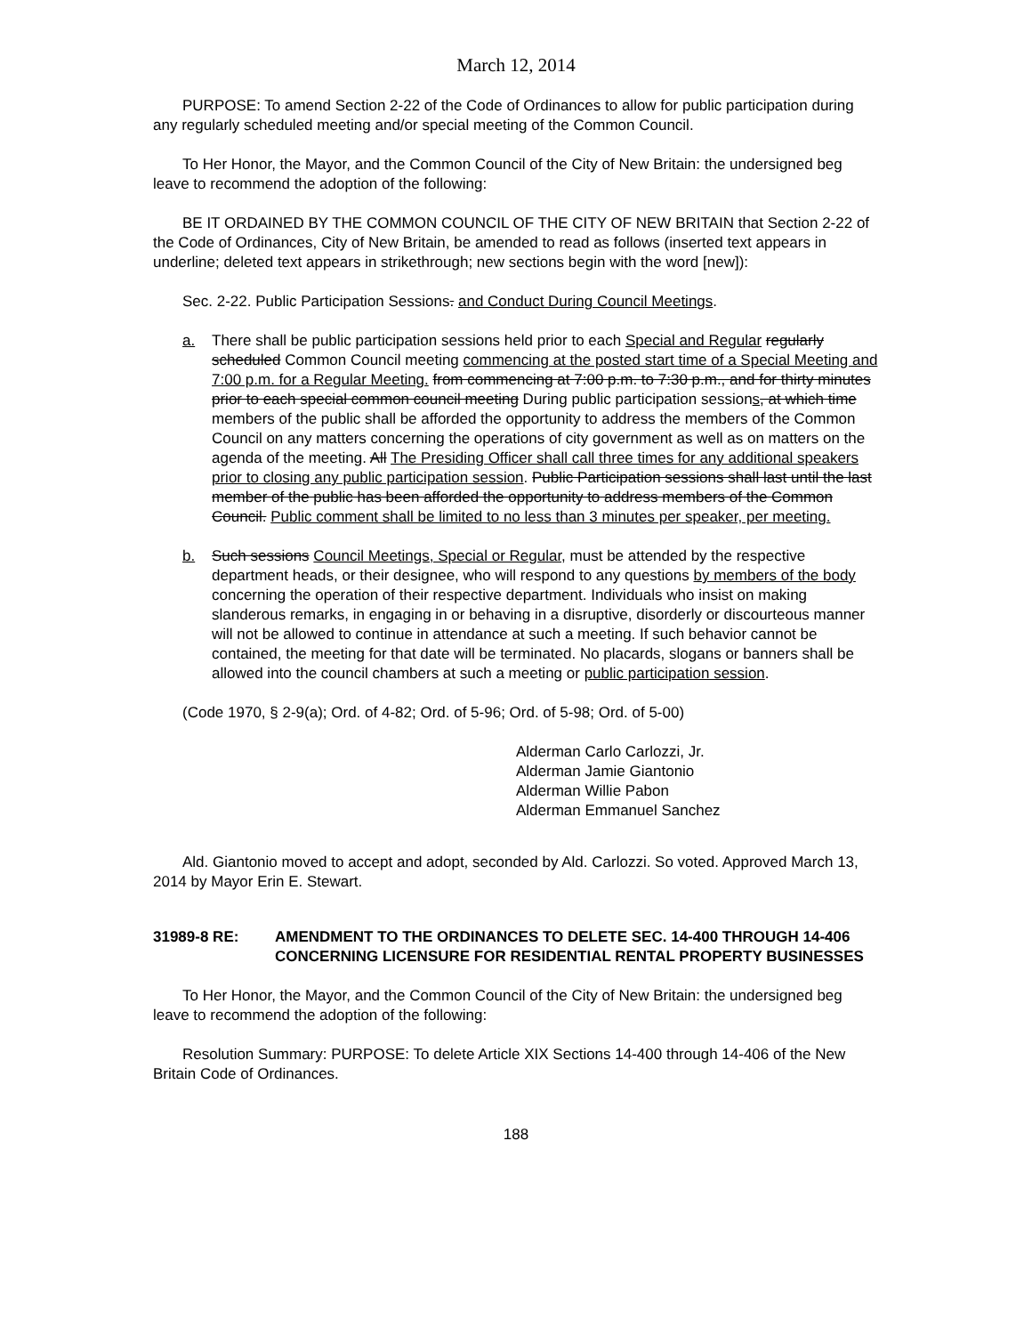March 12, 2014
PURPOSE: To amend Section 2-22 of the Code of Ordinances to allow for public participation during any regularly scheduled meeting and/or special meeting of the Common Council.
To Her Honor, the Mayor, and the Common Council of the City of New Britain: the undersigned beg leave to recommend the adoption of the following:
BE IT ORDAINED BY THE COMMON COUNCIL OF THE CITY OF NEW BRITAIN that Section 2-22 of the Code of Ordinances, City of New Britain, be amended to read as follows (inserted text appears in underline; deleted text appears in strikethrough; new sections begin with the word [new]):
Sec. 2-22. Public Participation Sessions. and Conduct During Council Meetings.
a. There shall be public participation sessions held prior to each Special and Regular regularly scheduled Common Council meeting commencing at the posted start time of a Special Meeting and 7:00 p.m. for a Regular Meeting. from commencing at 7:00 p.m. to 7:30 p.m., and for thirty minutes prior to each special common council meeting During public participation sessions, at which time members of the public shall be afforded the opportunity to address the members of the Common Council on any matters concerning the operations of city government as well as on matters on the agenda of the meeting. All The Presiding Officer shall call three times for any additional speakers prior to closing any public participation session. Public Participation sessions shall last until the last member of the public has been afforded the opportunity to address members of the Common Council. Public comment shall be limited to no less than 3 minutes per speaker, per meeting.
b. Such sessions Council Meetings, Special or Regular, must be attended by the respective department heads, or their designee, who will respond to any questions by members of the body concerning the operation of their respective department. Individuals who insist on making slanderous remarks, in engaging in or behaving in a disruptive, disorderly or discourteous manner will not be allowed to continue in attendance at such a meeting. If such behavior cannot be contained, the meeting for that date will be terminated. No placards, slogans or banners shall be allowed into the council chambers at such a meeting or public participation session.
(Code 1970, § 2-9(a); Ord. of 4-82; Ord. of 5-96; Ord. of 5-98; Ord. of 5-00)
Alderman Carlo Carlozzi, Jr.
Alderman Jamie Giantonio
Alderman Willie Pabon
Alderman Emmanuel Sanchez
Ald. Giantonio moved to accept and adopt, seconded by Ald. Carlozzi. So voted. Approved March 13, 2014 by Mayor Erin E. Stewart.
31989-8 RE: AMENDMENT TO THE ORDINANCES TO DELETE SEC. 14-400 THROUGH 14-406 CONCERNING LICENSURE FOR RESIDENTIAL RENTAL PROPERTY BUSINESSES
To Her Honor, the Mayor, and the Common Council of the City of New Britain: the undersigned beg leave to recommend the adoption of the following:
Resolution Summary: PURPOSE: To delete Article XIX Sections 14-400 through 14-406 of the New Britain Code of Ordinances.
188